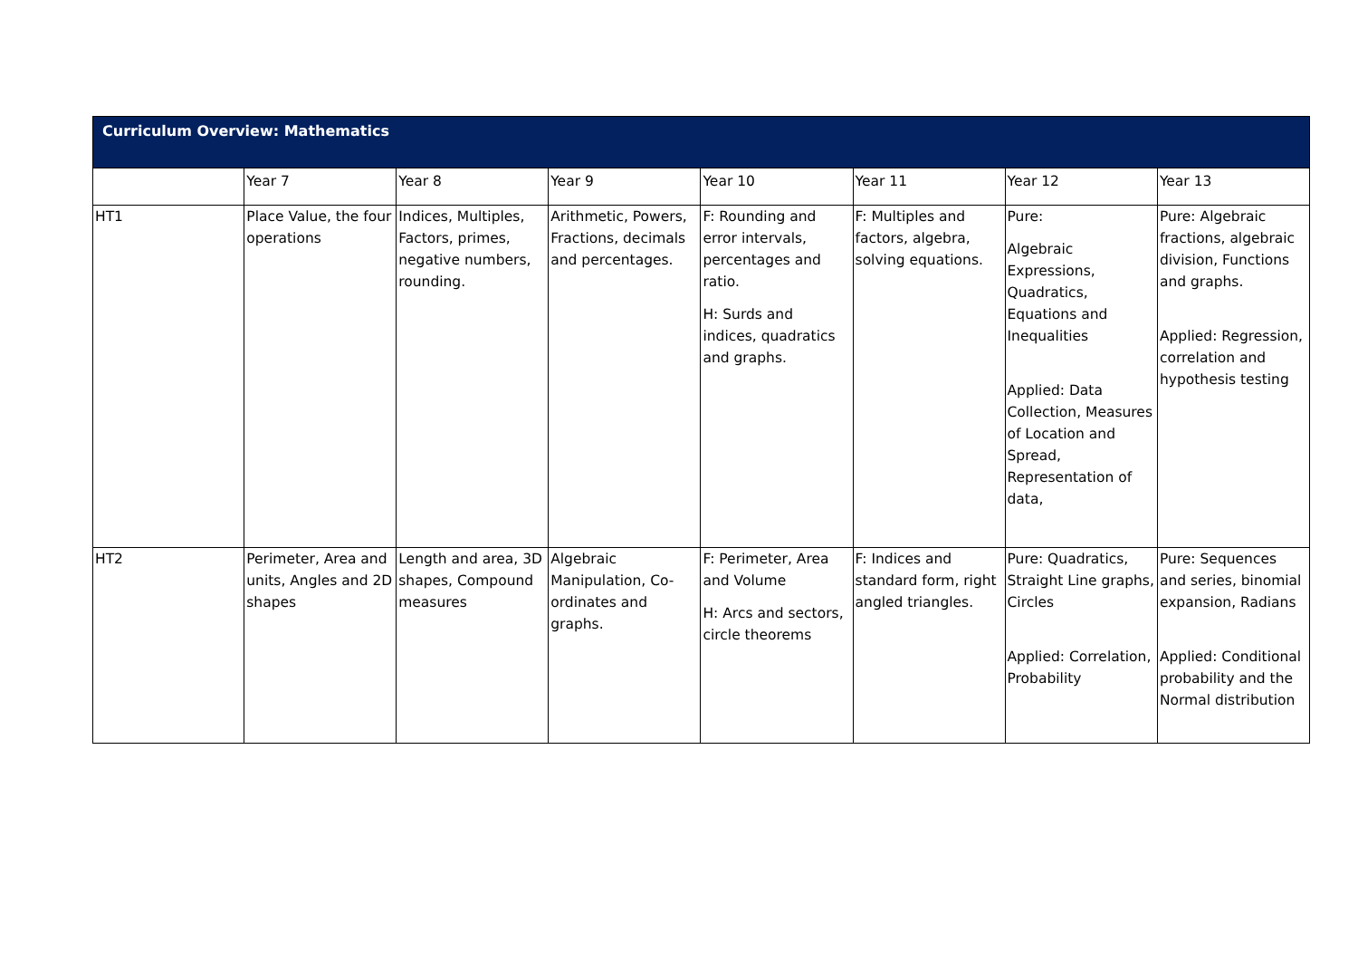| Curriculum Overview: Mathematics | | | | | | | |
| --- | --- | --- | --- | --- | --- | --- | --- |
| | Year 7 | Year 8 | Year 9 | Year 10 | Year 11 | Year 12 | Year 13 |
| HT1 | Place Value, the four operations | Indices, Multiples, Factors, primes, negative numbers, rounding. | Arithmetic, Powers, Fractions, decimals and percentages. | F: Rounding and error intervals, percentages and ratio. H: Surds and indices, quadratics and graphs. | F: Multiples and factors, algebra, solving equations. | Pure: Algebraic Expressions, Quadratics, Equations and Inequalities Applied: Data Collection, Measures of Location and Spread, Representation of data, | Pure: Algebraic fractions, algebraic division, Functions and graphs. Applied: Regression, correlation and hypothesis testing |
| HT2 | Perimeter, Area and units, Angles and 2D shapes | Length and area, 3D shapes, Compound measures | Algebraic Manipulation, Co-ordinates and graphs. | F: Perimeter, Area and Volume H: Arcs and sectors, circle theorems | F: Indices and standard form, right angled triangles. | Pure: Quadratics, Straight Line graphs, Circles Applied: Correlation, Probability | Pure: Sequences and series, binomial expansion, Radians Applied: Conditional probability and the Normal distribution |